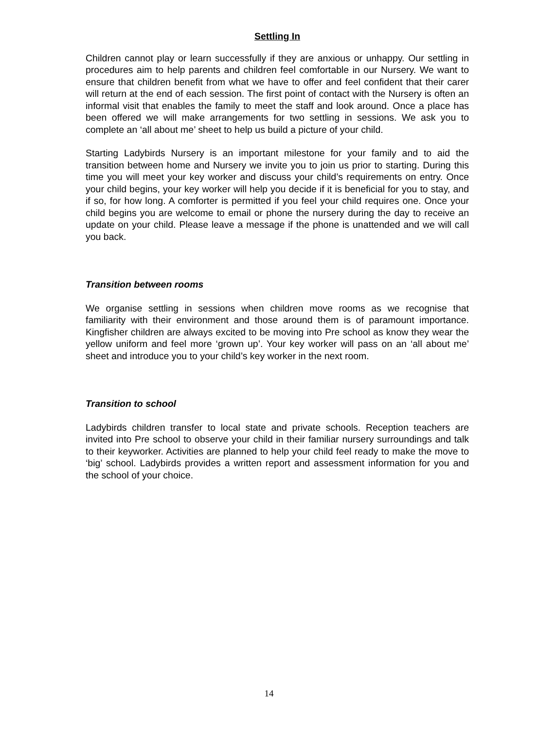Settling In
Children cannot play or learn successfully if they are anxious or unhappy. Our settling in procedures aim to help parents and children feel comfortable in our Nursery. We want to ensure that children benefit from what we have to offer and feel confident that their carer will return at the end of each session. The first point of contact with the Nursery is often an informal visit that enables the family to meet the staff and look around. Once a place has been offered we will make arrangements for two settling in sessions. We ask you to complete an ‘all about me’ sheet to help us build a picture of your child.
Starting Ladybirds Nursery is an important milestone for your family and to aid the transition between home and Nursery we invite you to join us prior to starting. During this time you will meet your key worker and discuss your child’s requirements on entry. Once your child begins, your key worker will help you decide if it is beneficial for you to stay, and if so, for how long. A comforter is permitted if you feel your child requires one. Once your child begins you are welcome to email or phone the nursery during the day to receive an update on your child. Please leave a message if the phone is unattended and we will call you back.
Transition between rooms
We organise settling in sessions when children move rooms as we recognise that familiarity with their environment and those around them is of paramount importance. Kingfisher children are always excited to be moving into Pre school as know they wear the yellow uniform and feel more ‘grown up’. Your key worker will pass on an ‘all about me’ sheet and introduce you to your child’s key worker in the next room.
Transition to school
Ladybirds children transfer to local state and private schools. Reception teachers are invited into Pre school to observe your child in their familiar nursery surroundings and talk to their keyworker. Activities are planned to help your child feel ready to make the move to ‘big’ school. Ladybirds provides a written report and assessment information for you and the school of your choice.
14